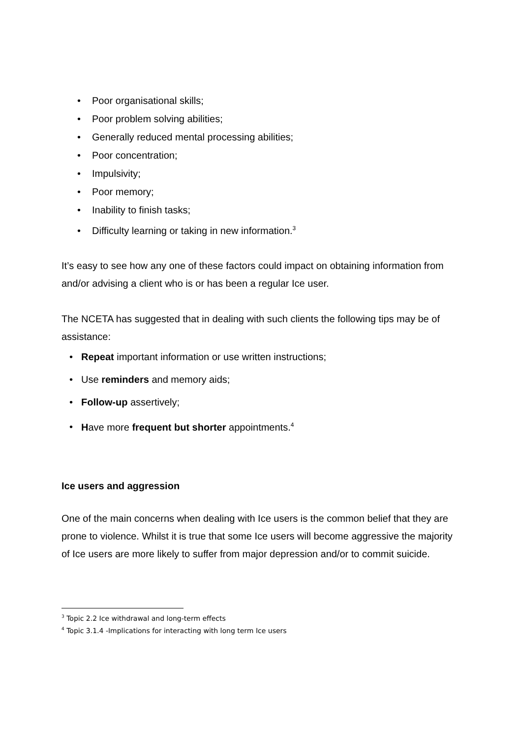• Poor organisational skills;
• Poor problem solving abilities;
• Generally reduced mental processing abilities;
• Poor concentration;
• Impulsivity;
• Poor memory;
• Inability to finish tasks;
• Difficulty learning or taking in new information.<sup>3</sup>
It’s easy to see how any one of these factors could impact on obtaining information from and/or advising a client who is or has been a regular Ice user.
The NCETA has suggested that in dealing with such clients the following tips may be of assistance:
• Repeat important information or use written instructions;
• Use reminders and memory aids;
• Follow-up assertively;
• Have more frequent but shorter appointments.<sup>4</sup>
Ice users and aggression
One of the main concerns when dealing with Ice users is the common belief that they are prone to violence. Whilst it is true that some Ice users will become aggressive the majority of Ice users are more likely to suffer from major depression and/or to commit suicide.
<sup>3</sup> Topic 2.2 Ice withdrawal and long-term effects
<sup>4</sup> Topic 3.1.4 -Implications for interacting with long term Ice users